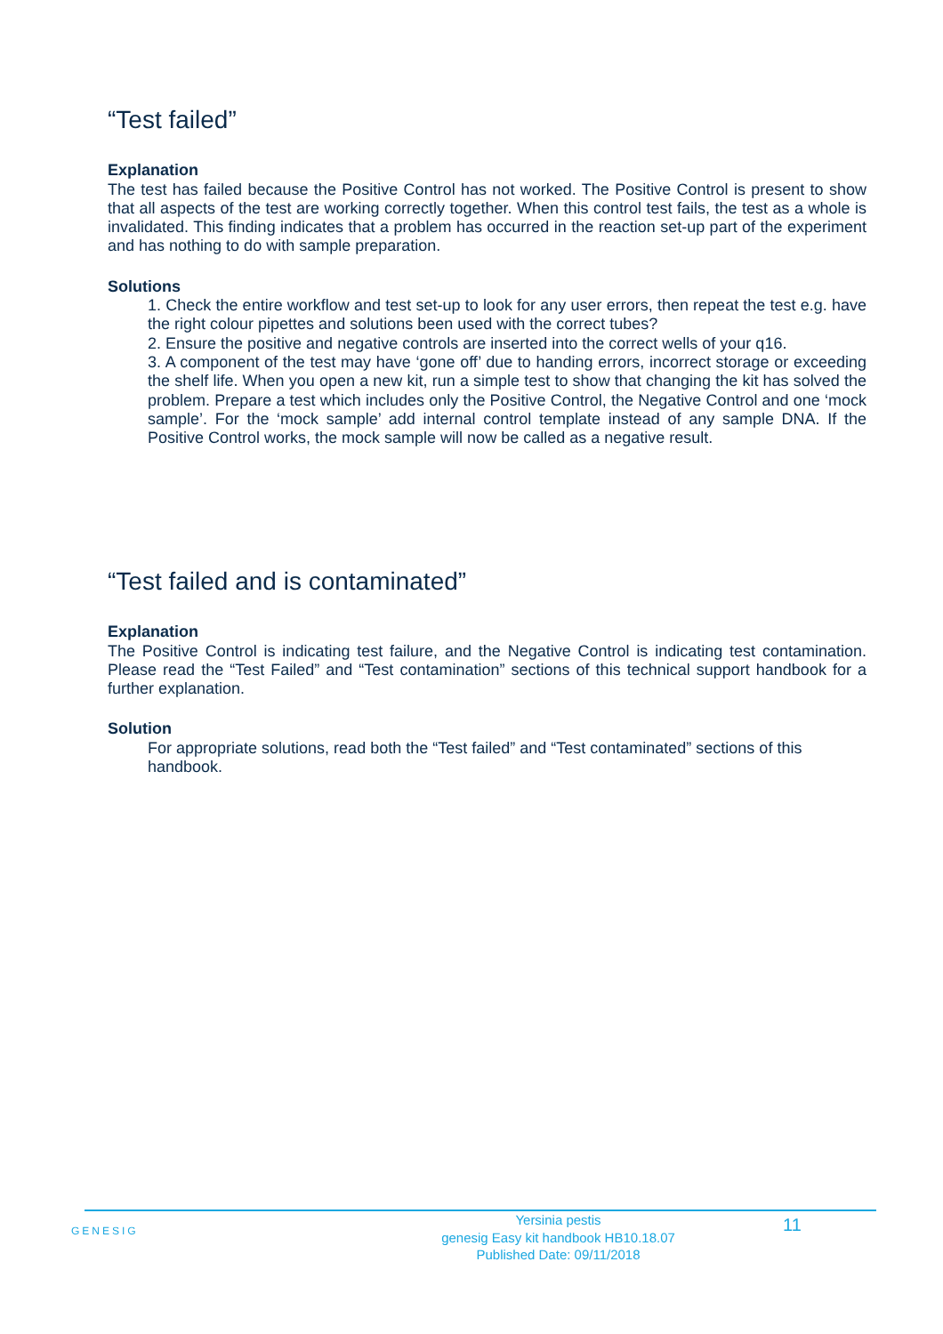“Test failed”
Explanation
The test has failed because the Positive Control has not worked. The Positive Control is present to show that all aspects of the test are working correctly together. When this control test fails, the test as a whole is invalidated. This finding indicates that a problem has occurred in the reaction set-up part of the experiment and has nothing to do with sample preparation.
Solutions
1. Check the entire workflow and test set-up to look for any user errors, then repeat the test e.g. have the right colour pipettes and solutions been used with the correct tubes?
2. Ensure the positive and negative controls are inserted into the correct wells of your q16.
3. A component of the test may have ‘gone off’ due to handing errors, incorrect storage or exceeding the shelf life. When you open a new kit, run a simple test to show that changing the kit has solved the problem. Prepare a test which includes only the Positive Control, the Negative Control and one ‘mock sample’. For the ‘mock sample’ add internal control template instead of any sample DNA. If the Positive Control works, the mock sample will now be called as a negative result.
“Test failed and is contaminated”
Explanation
The Positive Control is indicating test failure, and the Negative Control is indicating test contamination. Please read the “Test Failed” and “Test contamination” sections of this technical support handbook for a further explanation.
Solution
For appropriate solutions, read both the “Test failed” and “Test contaminated” sections of this handbook.
GENESIG
Yersinia pestis
genesig Easy kit handbook HB10.18.07
Published Date: 09/11/2018
11